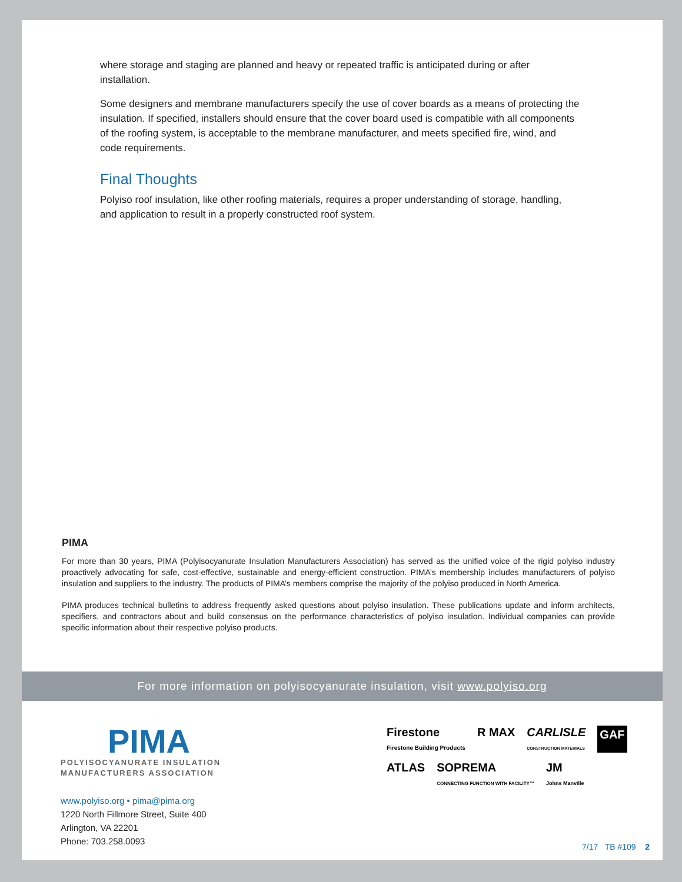where storage and staging are planned and heavy or repeated traffic is anticipated during or after installation.
Some designers and membrane manufacturers specify the use of cover boards as a means of protecting the insulation. If specified, installers should ensure that the cover board used is compatible with all components of the roofing system, is acceptable to the membrane manufacturer, and meets specified fire, wind, and code requirements.
Final Thoughts
Polyiso roof insulation, like other roofing materials, requires a proper understanding of storage, handling, and application to result in a properly constructed roof system.
PIMA
For more than 30 years, PIMA (Polyisocyanurate Insulation Manufacturers Association) has served as the unified voice of the rigid polyiso industry proactively advocating for safe, cost-effective, sustainable and energy-efficient construction. PIMA’s membership includes manufacturers of polyiso insulation and suppliers to the industry. The products of PIMA’s members comprise the majority of the polyiso produced in North America.
PIMA produces technical bulletins to address frequently asked questions about polyiso insulation. These publications update and inform architects, specifiers, and contractors about and build consensus on the performance characteristics of polyiso insulation. Individual companies can provide specific information about their respective polyiso products.
For more information on polyisocyanurate insulation, visit www.polyiso.org
PIMA
POLYISOCYANURATE INSULATION
MANUFACTURERS ASSOCIATION
www.polyiso.org • pima@pima.org
1220 North Fillmore Street, Suite 400
Arlington, VA 22201
Phone: 703.258.0093
Firestone
Firestone Building Products R MAX CARLISLE
CONSTRUCTION MATERIALS GAF ATLAS SOPREMA
CONNECTING FUNCTION WITH FACILITY™ JM
Johns Manville
7/17 TB #109 2